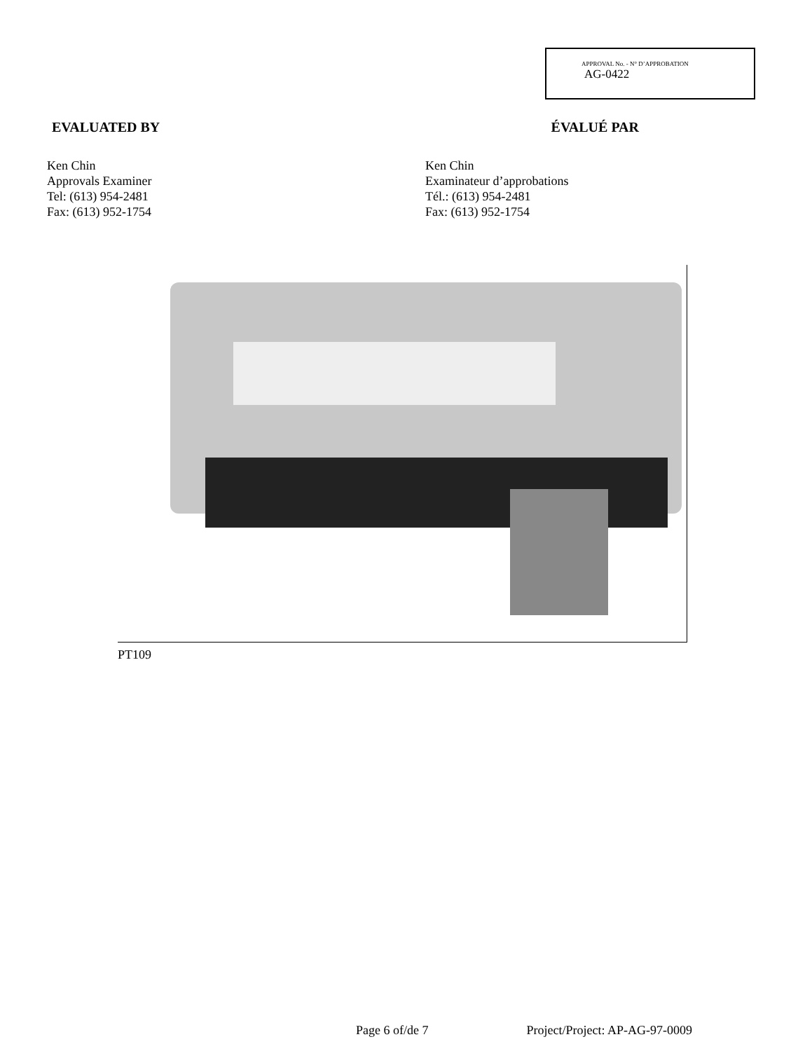APPROVAL No. - N° D’APPROBATION
AG-0422
EVALUATED BY ÉVALUÉ PAR
Ken Chin
Approvals Examiner
Tel: (613) 954-2481
Fax: (613) 952-1754
Ken Chin
Examinateur d’approbations
Tél.: (613) 954-2481
Fax: (613) 952-1754
PT109
Page 6 of/de 7 Project/Project: AP-AG-97-0009